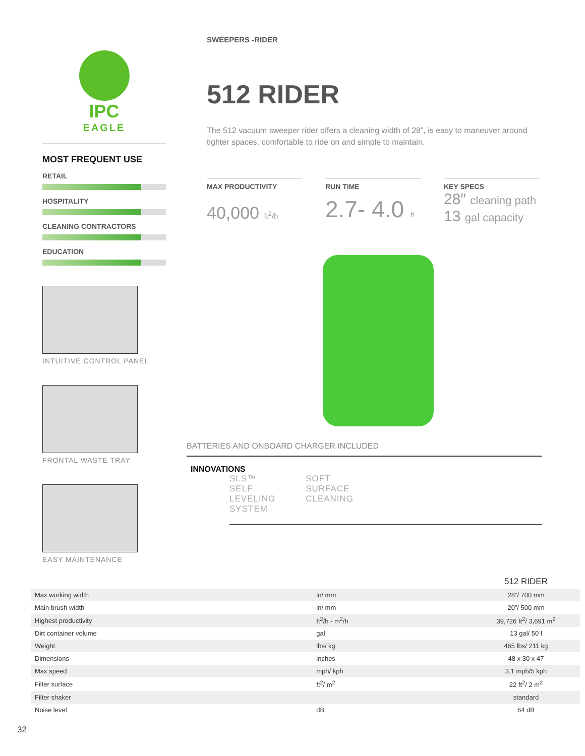IPC
EAGLE
MOST FREQUENT USE
RETAIL
HOSPITALITY
CLEANING CONTRACTORS
EDUCATION
INTUITIVE CONTROL PANEL
FRONTAL WASTE TRAY
EASY MAINTENANCE
SWEEPERS -RIDER
512 RIDER
The 512 vacuum sweeper rider offers a cleaning width of 28”, is easy to maneuver around tighter spaces, comfortable to ride on and simple to maintain.
MAX PRODUCTIVITY
40,000 ft<sup>2</sup>/h
RUN TIME
2.7- 4.0 h
KEY SPECS
28″ cleaning path
13 gal capacity
BATTERIES AND ONBOARD CHARGER INCLUDED
INNOVATIONS
SLS™
SELF
LEVELING
SYSTEM
SOFT
SURFACE
CLEANING
| | | 512 RIDER |
| Max working width | in/ mm | 28”/ 700 mm |
| Main brush width | in/ mm | 20”/ 500 mm |
| Highest productivity | ft<sup>2</sup>/h - m<sup>2</sup>/h | 39,726 ft<sup>2</sup>/ 3,691 m<sup>2</sup> |
| Dirt container volume | gal | 13 gal/ 50 l |
| Weight | lbs/ kg | 465 lbs/ 211 kg |
| Dimensions | inches | 48 x 30 x 47 |
| Max speed | mph/ kph | 3.1 mph/5 kph |
| Filter surface | ft<sup>2</sup>/ m<sup>2</sup> | 22 ft<sup>2</sup>/ 2 m<sup>2</sup> |
| Filter shaker | | standard |
| Noise level | dB | 64 dB |
32